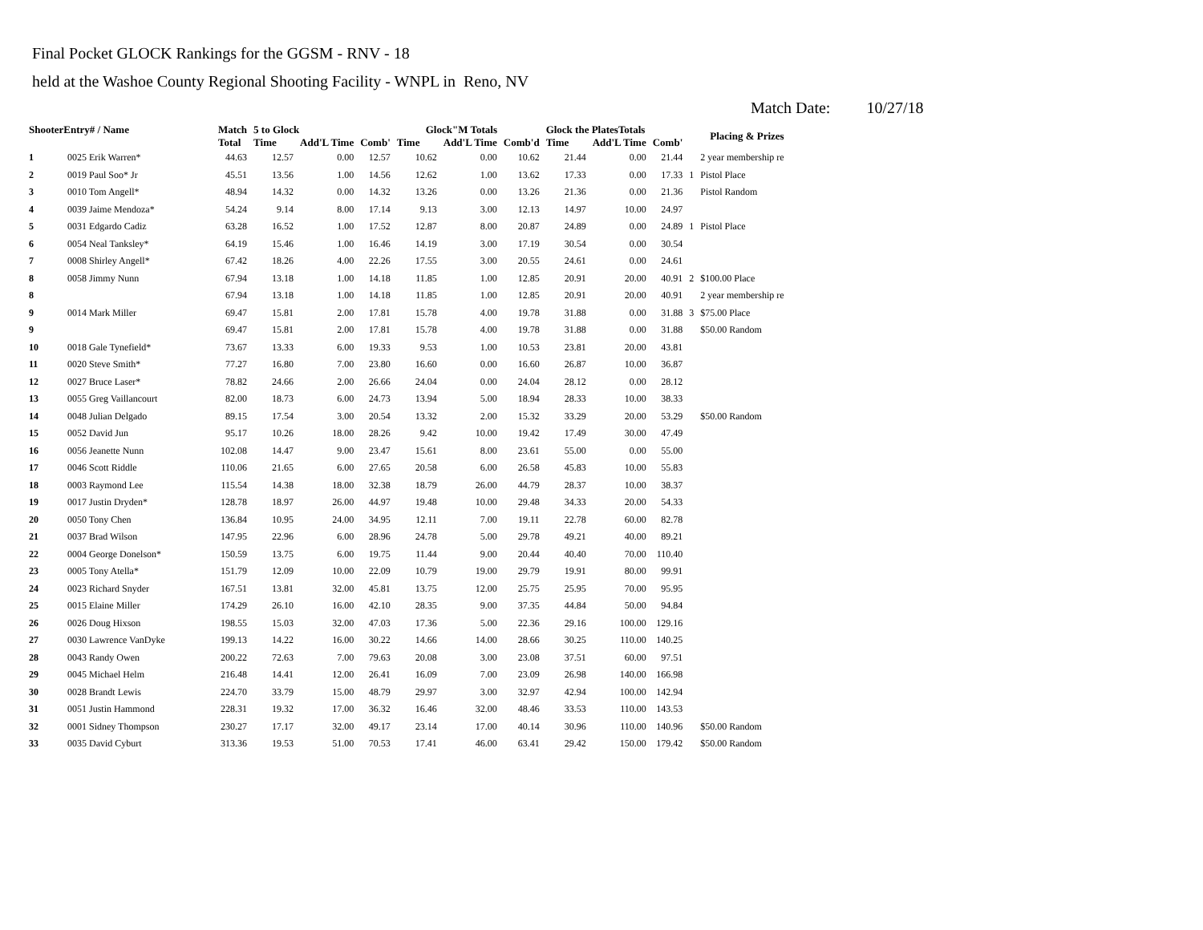Final Pocket GLOCK Rankings for the GGSM - RNV - 18
held at the Washoe County Regional Shooting Facility - WNPL in Reno, NV
Match Date: 10/27/18
| ShooterEntry# / Name | | Match | 5 to Glock | | | Glock"M Totals | | | Glock the PlatesTotals | | | Placing & Prizes | |
| --- | --- | --- | --- | --- | --- | --- | --- | --- | --- | --- | --- | --- | --- |
| | | Total | Time | Add'L Time | Comb' | Time | Add'L Time | Comb'd | Time | Add'L Time | Comb' | | |
| 1 | 0025 Erik Warren* | 44.63 | 12.57 | 0.00 | 12.57 | 10.62 | 0.00 | 10.62 | 21.44 | 0.00 | 21.44 | | 2 year membership re |
| 2 | 0019 Paul Soo* Jr | 45.51 | 13.56 | 1.00 | 14.56 | 12.62 | 1.00 | 13.62 | 17.33 | 0.00 | 17.33 | 1 | Pistol Place |
| 3 | 0010 Tom Angell* | 48.94 | 14.32 | 0.00 | 14.32 | 13.26 | 0.00 | 13.26 | 21.36 | 0.00 | 21.36 | | Pistol Random |
| 4 | 0039 Jaime Mendoza* | 54.24 | 9.14 | 8.00 | 17.14 | 9.13 | 3.00 | 12.13 | 14.97 | 10.00 | 24.97 | | |
| 5 | 0031 Edgardo Cadiz | 63.28 | 16.52 | 1.00 | 17.52 | 12.87 | 8.00 | 20.87 | 24.89 | 0.00 | 24.89 | 1 | Pistol Place |
| 6 | 0054 Neal Tanksley* | 64.19 | 15.46 | 1.00 | 16.46 | 14.19 | 3.00 | 17.19 | 30.54 | 0.00 | 30.54 | | |
| 7 | 0008 Shirley Angell* | 67.42 | 18.26 | 4.00 | 22.26 | 17.55 | 3.00 | 20.55 | 24.61 | 0.00 | 24.61 | | |
| 8 | 0058 Jimmy Nunn | 67.94 | 13.18 | 1.00 | 14.18 | 11.85 | 1.00 | 12.85 | 20.91 | 20.00 | 40.91 | 2 | $100.00 Place |
| 8 | | 67.94 | 13.18 | 1.00 | 14.18 | 11.85 | 1.00 | 12.85 | 20.91 | 20.00 | 40.91 | | 2 year membership re |
| 9 | 0014 Mark Miller | 69.47 | 15.81 | 2.00 | 17.81 | 15.78 | 4.00 | 19.78 | 31.88 | 0.00 | 31.88 | 3 | $75.00 Place |
| 9 | | 69.47 | 15.81 | 2.00 | 17.81 | 15.78 | 4.00 | 19.78 | 31.88 | 0.00 | 31.88 | | $50.00 Random |
| 10 | 0018 Gale Tynefield* | 73.67 | 13.33 | 6.00 | 19.33 | 9.53 | 1.00 | 10.53 | 23.81 | 20.00 | 43.81 | | |
| 11 | 0020 Steve Smith* | 77.27 | 16.80 | 7.00 | 23.80 | 16.60 | 0.00 | 16.60 | 26.87 | 10.00 | 36.87 | | |
| 12 | 0027 Bruce Laser* | 78.82 | 24.66 | 2.00 | 26.66 | 24.04 | 0.00 | 24.04 | 28.12 | 0.00 | 28.12 | | |
| 13 | 0055 Greg Vaillancourt | 82.00 | 18.73 | 6.00 | 24.73 | 13.94 | 5.00 | 18.94 | 28.33 | 10.00 | 38.33 | | |
| 14 | 0048 Julian Delgado | 89.15 | 17.54 | 3.00 | 20.54 | 13.32 | 2.00 | 15.32 | 33.29 | 20.00 | 53.29 | | $50.00 Random |
| 15 | 0052 David Jun | 95.17 | 10.26 | 18.00 | 28.26 | 9.42 | 10.00 | 19.42 | 17.49 | 30.00 | 47.49 | | |
| 16 | 0056 Jeanette Nunn | 102.08 | 14.47 | 9.00 | 23.47 | 15.61 | 8.00 | 23.61 | 55.00 | 0.00 | 55.00 | | |
| 17 | 0046 Scott Riddle | 110.06 | 21.65 | 6.00 | 27.65 | 20.58 | 6.00 | 26.58 | 45.83 | 10.00 | 55.83 | | |
| 18 | 0003 Raymond Lee | 115.54 | 14.38 | 18.00 | 32.38 | 18.79 | 26.00 | 44.79 | 28.37 | 10.00 | 38.37 | | |
| 19 | 0017 Justin Dryden* | 128.78 | 18.97 | 26.00 | 44.97 | 19.48 | 10.00 | 29.48 | 34.33 | 20.00 | 54.33 | | |
| 20 | 0050 Tony Chen | 136.84 | 10.95 | 24.00 | 34.95 | 12.11 | 7.00 | 19.11 | 22.78 | 60.00 | 82.78 | | |
| 21 | 0037 Brad Wilson | 147.95 | 22.96 | 6.00 | 28.96 | 24.78 | 5.00 | 29.78 | 49.21 | 40.00 | 89.21 | | |
| 22 | 0004 George Donelson* | 150.59 | 13.75 | 6.00 | 19.75 | 11.44 | 9.00 | 20.44 | 40.40 | 70.00 | 110.40 | | |
| 23 | 0005 Tony Atella* | 151.79 | 12.09 | 10.00 | 22.09 | 10.79 | 19.00 | 29.79 | 19.91 | 80.00 | 99.91 | | |
| 24 | 0023 Richard Snyder | 167.51 | 13.81 | 32.00 | 45.81 | 13.75 | 12.00 | 25.75 | 25.95 | 70.00 | 95.95 | | |
| 25 | 0015 Elaine Miller | 174.29 | 26.10 | 16.00 | 42.10 | 28.35 | 9.00 | 37.35 | 44.84 | 50.00 | 94.84 | | |
| 26 | 0026 Doug Hixson | 198.55 | 15.03 | 32.00 | 47.03 | 17.36 | 5.00 | 22.36 | 29.16 | 100.00 | 129.16 | | |
| 27 | 0030 Lawrence VanDyke | 199.13 | 14.22 | 16.00 | 30.22 | 14.66 | 14.00 | 28.66 | 30.25 | 110.00 | 140.25 | | |
| 28 | 0043 Randy Owen | 200.22 | 72.63 | 7.00 | 79.63 | 20.08 | 3.00 | 23.08 | 37.51 | 60.00 | 97.51 | | |
| 29 | 0045 Michael Helm | 216.48 | 14.41 | 12.00 | 26.41 | 16.09 | 7.00 | 23.09 | 26.98 | 140.00 | 166.98 | | |
| 30 | 0028 Brandt Lewis | 224.70 | 33.79 | 15.00 | 48.79 | 29.97 | 3.00 | 32.97 | 42.94 | 100.00 | 142.94 | | |
| 31 | 0051 Justin Hammond | 228.31 | 19.32 | 17.00 | 36.32 | 16.46 | 32.00 | 48.46 | 33.53 | 110.00 | 143.53 | | |
| 32 | 0001 Sidney Thompson | 230.27 | 17.17 | 32.00 | 49.17 | 23.14 | 17.00 | 40.14 | 30.96 | 110.00 | 140.96 | | $50.00 Random |
| 33 | 0035 David Cyburt | 313.36 | 19.53 | 51.00 | 70.53 | 17.41 | 46.00 | 63.41 | 29.42 | 150.00 | 179.42 | | $50.00 Random |